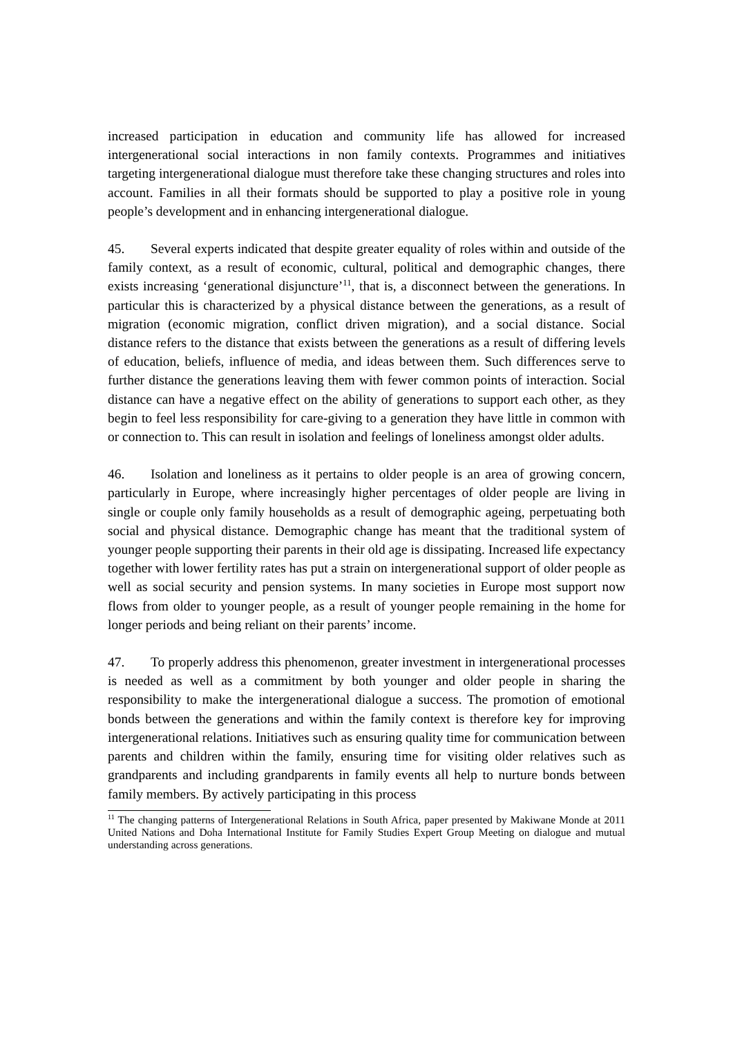increased participation in education and community life has allowed for increased intergenerational social interactions in non family contexts. Programmes and initiatives targeting intergenerational dialogue must therefore take these changing structures and roles into account. Families in all their formats should be supported to play a positive role in young people’s development and in enhancing intergenerational dialogue.
45. Several experts indicated that despite greater equality of roles within and outside of the family context, as a result of economic, cultural, political and demographic changes, there exists increasing ‘generational disjuncture’<sup>11</sup>, that is, a disconnect between the generations. In particular this is characterized by a physical distance between the generations, as a result of migration (economic migration, conflict driven migration), and a social distance. Social distance refers to the distance that exists between the generations as a result of differing levels of education, beliefs, influence of media, and ideas between them. Such differences serve to further distance the generations leaving them with fewer common points of interaction. Social distance can have a negative effect on the ability of generations to support each other, as they begin to feel less responsibility for care-giving to a generation they have little in common with or connection to. This can result in isolation and feelings of loneliness amongst older adults.
46. Isolation and loneliness as it pertains to older people is an area of growing concern, particularly in Europe, where increasingly higher percentages of older people are living in single or couple only family households as a result of demographic ageing, perpetuating both social and physical distance. Demographic change has meant that the traditional system of younger people supporting their parents in their old age is dissipating. Increased life expectancy together with lower fertility rates has put a strain on intergenerational support of older people as well as social security and pension systems. In many societies in Europe most support now flows from older to younger people, as a result of younger people remaining in the home for longer periods and being reliant on their parents’ income.
47. To properly address this phenomenon, greater investment in intergenerational processes is needed as well as a commitment by both younger and older people in sharing the responsibility to make the intergenerational dialogue a success. The promotion of emotional bonds between the generations and within the family context is therefore key for improving intergenerational relations. Initiatives such as ensuring quality time for communication between parents and children within the family, ensuring time for visiting older relatives such as grandparents and including grandparents in family events all help to nurture bonds between family members. By actively participating in this process
<sup>11</sup> The changing patterns of Intergenerational Relations in South Africa, paper presented by Makiwane Monde at 2011 United Nations and Doha International Institute for Family Studies Expert Group Meeting on dialogue and mutual understanding across generations.